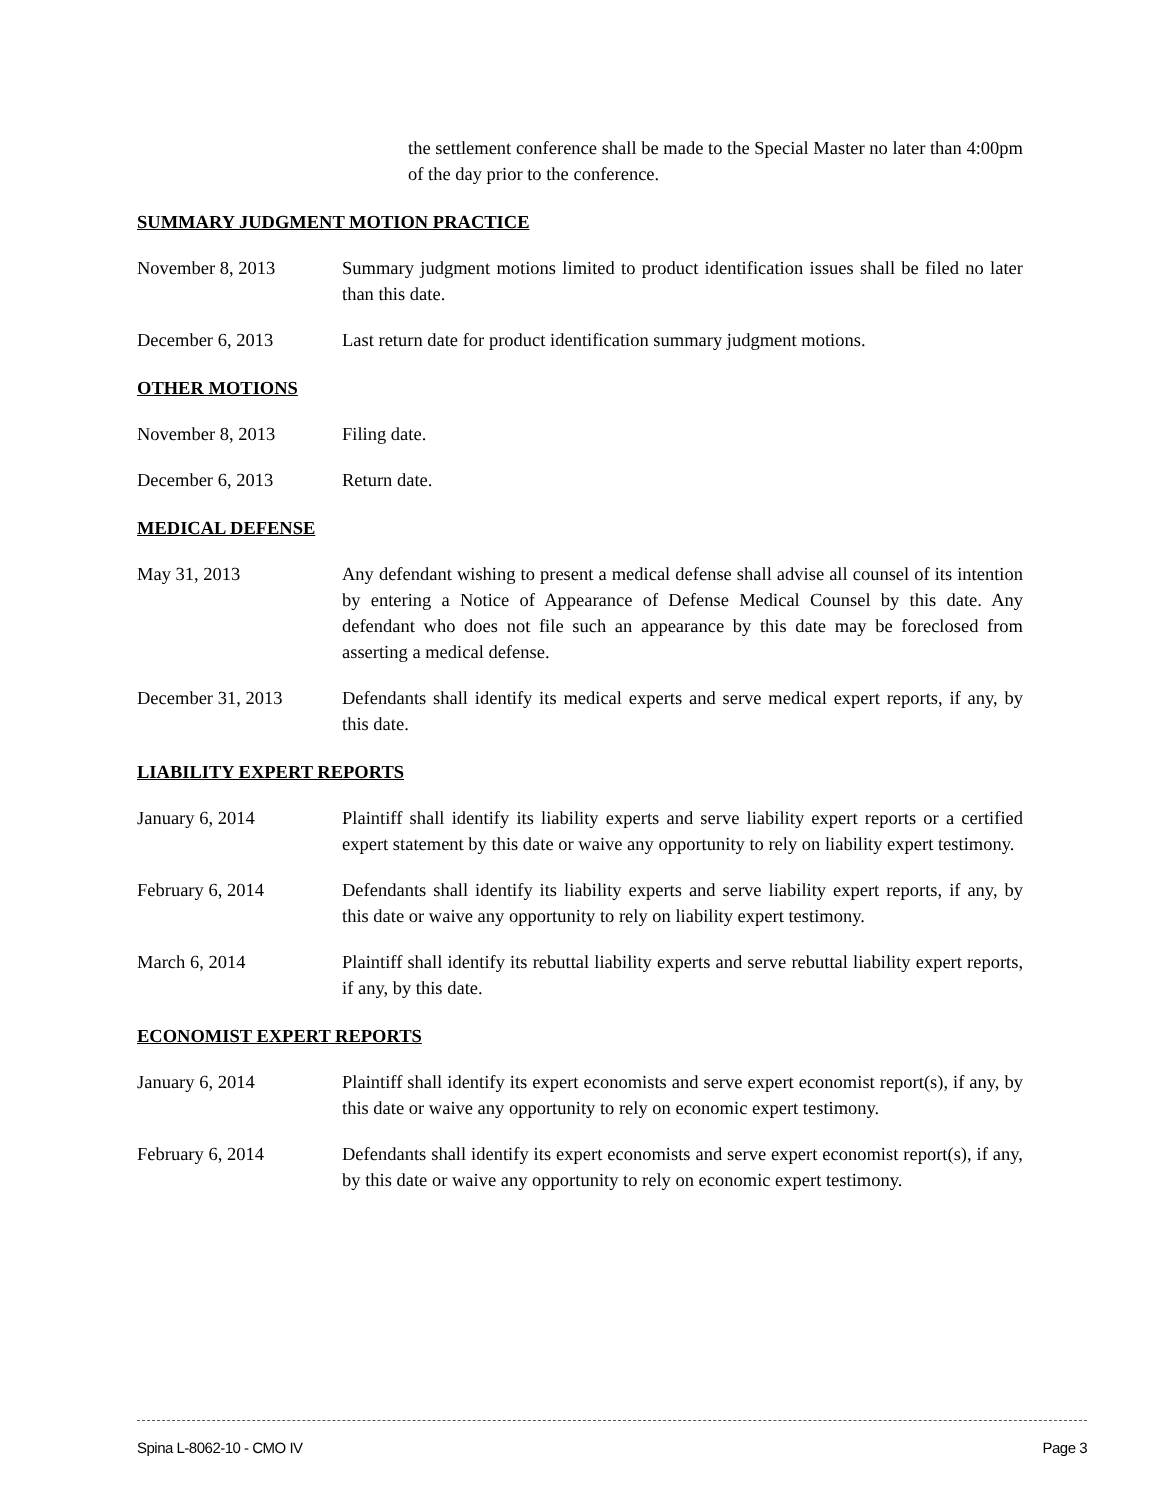the settlement conference shall be made to the Special Master no later than 4:00pm of the day prior to the conference.
SUMMARY JUDGMENT MOTION PRACTICE
November 8, 2013 Summary judgment motions limited to product identification issues shall be filed no later than this date.
December 6, 2013 Last return date for product identification summary judgment motions.
OTHER MOTIONS
November 8, 2013 Filing date.
December 6, 2013 Return date.
MEDICAL DEFENSE
May 31, 2013 Any defendant wishing to present a medical defense shall advise all counsel of its intention by entering a Notice of Appearance of Defense Medical Counsel by this date. Any defendant who does not file such an appearance by this date may be foreclosed from asserting a medical defense.
December 31, 2013 Defendants shall identify its medical experts and serve medical expert reports, if any, by this date.
LIABILITY EXPERT REPORTS
January 6, 2014 Plaintiff shall identify its liability experts and serve liability expert reports or a certified expert statement by this date or waive any opportunity to rely on liability expert testimony.
February 6, 2014 Defendants shall identify its liability experts and serve liability expert reports, if any, by this date or waive any opportunity to rely on liability expert testimony.
March 6, 2014 Plaintiff shall identify its rebuttal liability experts and serve rebuttal liability expert reports, if any, by this date.
ECONOMIST EXPERT REPORTS
January 6, 2014 Plaintiff shall identify its expert economists and serve expert economist report(s), if any, by this date or waive any opportunity to rely on economic expert testimony.
February 6, 2014 Defendants shall identify its expert economists and serve expert economist report(s), if any, by this date or waive any opportunity to rely on economic expert testimony.
Spina L-8062-10 - CMO IV Page 3